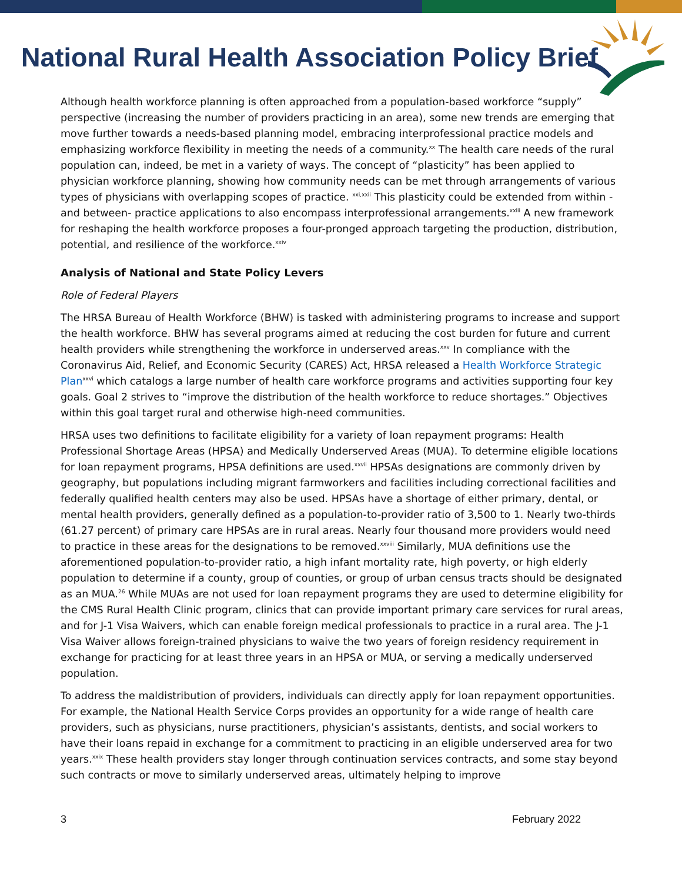National Rural Health Association Policy Brief
Although health workforce planning is often approached from a population-based workforce “supply” perspective (increasing the number of providers practicing in an area), some new trends are emerging that move further towards a needs-based planning model, embracing interprofessional practice models and emphasizing workforce flexibility in meeting the needs of a community.<sup>xx</sup> The health care needs of the rural population can, indeed, be met in a variety of ways. The concept of “plasticity” has been applied to physician workforce planning, showing how community needs can be met through arrangements of various types of physicians with overlapping scopes of practice. <sup>xxi,xxii</sup> This plasticity could be extended from within - and between- practice applications to also encompass interprofessional arrangements.<sup>xxiii</sup> A new framework for reshaping the health workforce proposes a four-pronged approach targeting the production, distribution, potential, and resilience of the workforce.<sup>xxiv</sup>
Analysis of National and State Policy Levers
Role of Federal Players
The HRSA Bureau of Health Workforce (BHW) is tasked with administering programs to increase and support the health workforce. BHW has several programs aimed at reducing the cost burden for future and current health providers while strengthening the workforce in underserved areas.<sup>xxv</sup> In compliance with the Coronavirus Aid, Relief, and Economic Security (CARES) Act, HRSA released a Health Workforce Strategic Plan<sup>xxvi</sup> which catalogs a large number of health care workforce programs and activities supporting four key goals. Goal 2 strives to “improve the distribution of the health workforce to reduce shortages.” Objectives within this goal target rural and otherwise high-need communities.
HRSA uses two definitions to facilitate eligibility for a variety of loan repayment programs: Health Professional Shortage Areas (HPSA) and Medically Underserved Areas (MUA). To determine eligible locations for loan repayment programs, HPSA definitions are used.<sup>xxvii</sup> HPSAs designations are commonly driven by geography, but populations including migrant farmworkers and facilities including correctional facilities and federally qualified health centers may also be used. HPSAs have a shortage of either primary, dental, or mental health providers, generally defined as a population-to-provider ratio of 3,500 to 1. Nearly two-thirds (61.27 percent) of primary care HPSAs are in rural areas. Nearly four thousand more providers would need to practice in these areas for the designations to be removed.<sup>xxviii</sup> Similarly, MUA definitions use the aforementioned population-to-provider ratio, a high infant mortality rate, high poverty, or high elderly population to determine if a county, group of counties, or group of urban census tracts should be designated as an MUA.<sup>26</sup> While MUAs are not used for loan repayment programs they are used to determine eligibility for the CMS Rural Health Clinic program, clinics that can provide important primary care services for rural areas, and for J-1 Visa Waivers, which can enable foreign medical professionals to practice in a rural area. The J-1 Visa Waiver allows foreign-trained physicians to waive the two years of foreign residency requirement in exchange for practicing for at least three years in an HPSA or MUA, or serving a medically underserved population.
To address the maldistribution of providers, individuals can directly apply for loan repayment opportunities. For example, the National Health Service Corps provides an opportunity for a wide range of health care providers, such as physicians, nurse practitioners, physician’s assistants, dentists, and social workers to have their loans repaid in exchange for a commitment to practicing in an eligible underserved area for two years.<sup>xxix</sup> These health providers stay longer through continuation services contracts, and some stay beyond such contracts or move to similarly underserved areas, ultimately helping to improve
3 February 2022